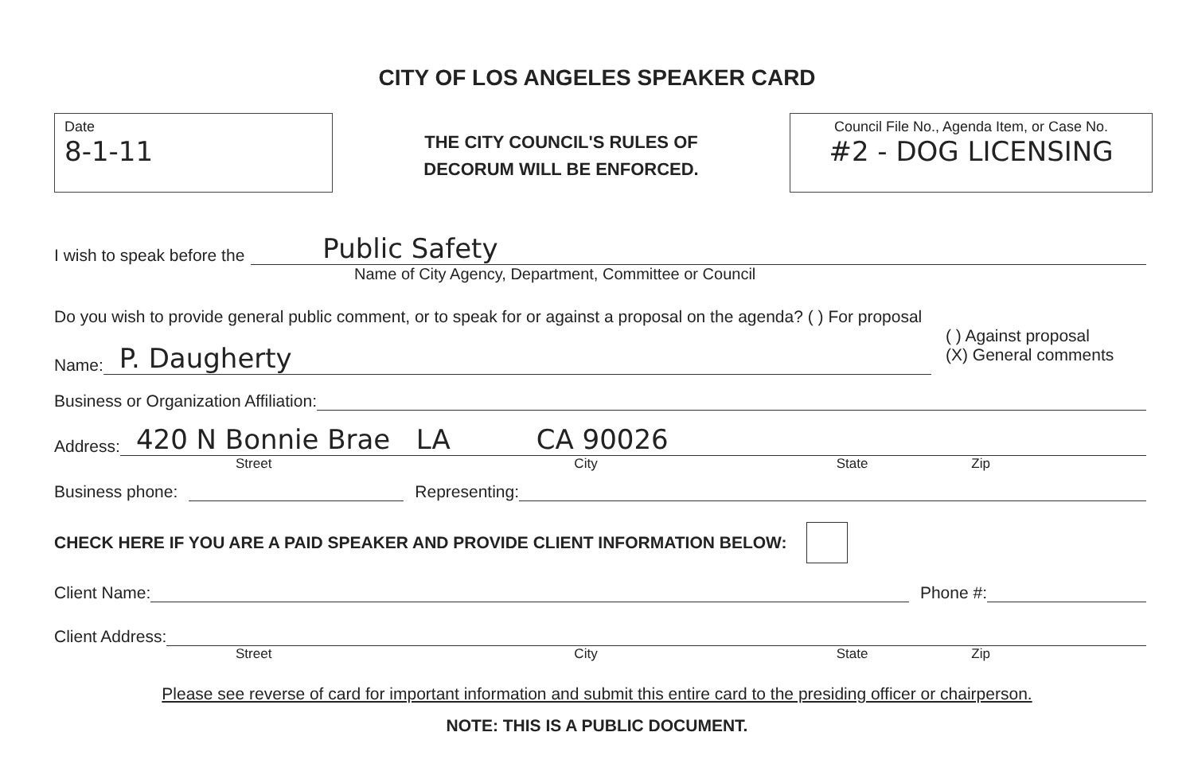CITY OF LOS ANGELES SPEAKER CARD
Date
8-1-11
THE CITY COUNCIL'S RULES OF
DECORUM WILL BE ENFORCED.
Council File No., Agenda Item, or Case No.
#2 - DOG LICENSING
I wish to speak before the Public Safety
Name of City Agency, Department, Committee or Council
Do you wish to provide general public comment, or to speak for or against a proposal on the agenda? ( ) For proposal
( ) Against proposal
(X) General comments
Name: P. Daugherty
Business or Organization Affiliation:
Address: 420 N Bonnie Brae LA CA 90026
Street City State Zip
Business phone: Representing:
CHECK HERE IF YOU ARE A PAID SPEAKER AND PROVIDE CLIENT INFORMATION BELOW:
Client Name: Phone #:
Client Address:
Street City State Zip
Please see reverse of card for important information and submit this entire card to the presiding officer or chairperson.
NOTE: THIS IS A PUBLIC DOCUMENT.